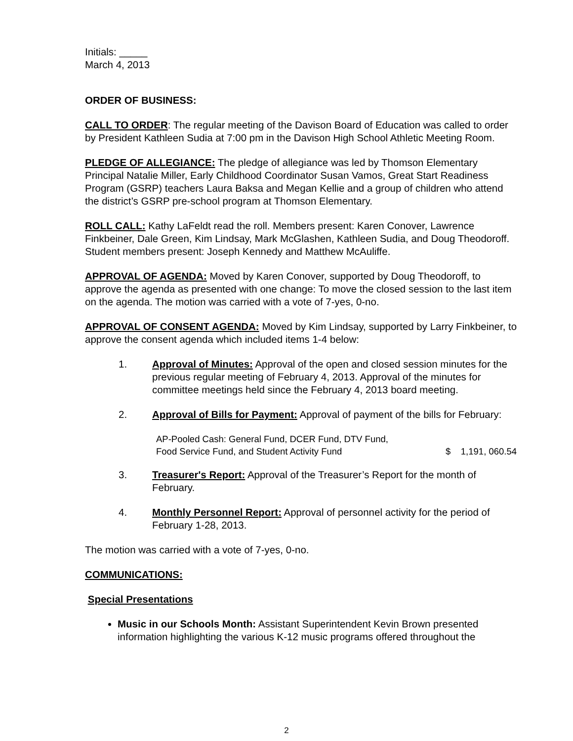Initials: _____
March 4, 2013
ORDER OF BUSINESS:
CALL TO ORDER: The regular meeting of the Davison Board of Education was called to order by President Kathleen Sudia at 7:00 pm in the Davison High School Athletic Meeting Room.
PLEDGE OF ALLEGIANCE: The pledge of allegiance was led by Thomson Elementary Principal Natalie Miller, Early Childhood Coordinator Susan Vamos, Great Start Readiness Program (GSRP) teachers Laura Baksa and Megan Kellie and a group of children who attend the district’s GSRP pre-school program at Thomson Elementary.
ROLL CALL: Kathy LaFeldt read the roll. Members present: Karen Conover, Lawrence Finkbeiner, Dale Green, Kim Lindsay, Mark McGlashen, Kathleen Sudia, and Doug Theodoroff. Student members present: Joseph Kennedy and Matthew McAuliffe.
APPROVAL OF AGENDA: Moved by Karen Conover, supported by Doug Theodoroff, to approve the agenda as presented with one change: To move the closed session to the last item on the agenda. The motion was carried with a vote of 7-yes, 0-no.
APPROVAL OF CONSENT AGENDA: Moved by Kim Lindsay, supported by Larry Finkbeiner, to approve the consent agenda which included items 1-4 below:
1. Approval of Minutes: Approval of the open and closed session minutes for the previous regular meeting of February 4, 2013. Approval of the minutes for committee meetings held since the February 4, 2013 board meeting.
2. Approval of Bills for Payment: Approval of payment of the bills for February:
AP-Pooled Cash: General Fund, DCER Fund, DTV Fund,
Food Service Fund, and Student Activity Fund
$ 1,191, 060.54
3. Treasurer's Report: Approval of the Treasurer’s Report for the month of February.
4. Monthly Personnel Report: Approval of personnel activity for the period of February 1-28, 2013.
The motion was carried with a vote of 7-yes, 0-no.
COMMUNICATIONS:
Special Presentations
Music in our Schools Month: Assistant Superintendent Kevin Brown presented information highlighting the various K-12 music programs offered throughout the
2